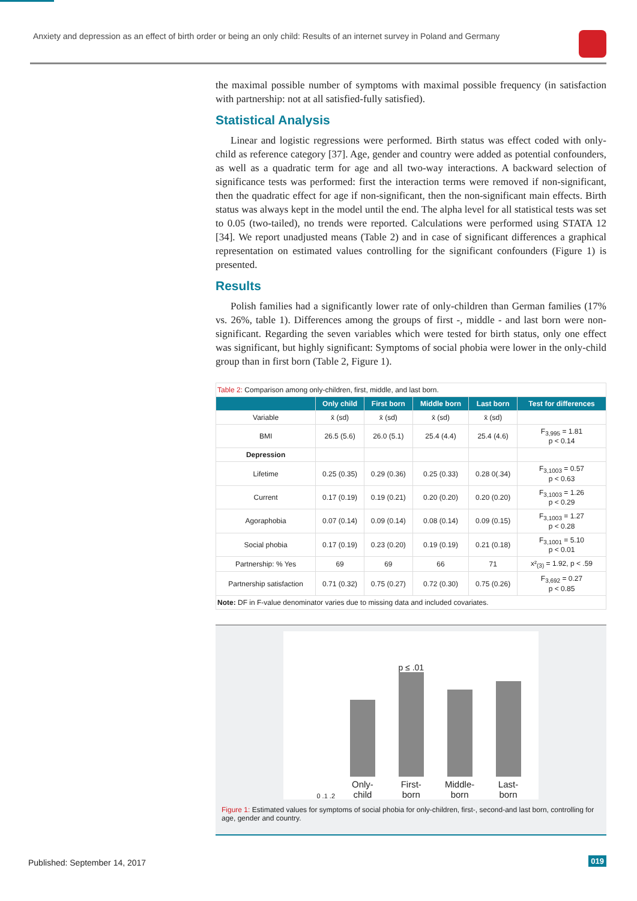Anxiety and depression as an effect of birth order or being an only child: Results of an internet survey in Poland and Germany
the maximal possible number of symptoms with maximal possible frequency (in satisfaction with partnership: not at all satisfied-fully satisfied).
Statistical Analysis
Linear and logistic regressions were performed. Birth status was effect coded with only-child as reference category [37]. Age, gender and country were added as potential confounders, as well as a quadratic term for age and all two-way interactions. A backward selection of significance tests was performed: first the interaction terms were removed if non-significant, then the quadratic effect for age if non-significant, then the non-significant main effects. Birth status was always kept in the model until the end. The alpha level for all statistical tests was set to 0.05 (two-tailed), no trends were reported. Calculations were performed using STATA 12 [34]. We report unadjusted means (Table 2) and in case of significant differences a graphical representation on estimated values controlling for the significant confounders (Figure 1) is presented.
Results
Polish families had a significantly lower rate of only-children than German families (17% vs. 26%, table 1). Differences among the groups of first -, middle - and last born were non-significant. Regarding the seven variables which were tested for birth status, only one effect was significant, but highly significant: Symptoms of social phobia were lower in the only-child group than in first born (Table 2, Figure 1).
| Table 2: Comparison among only-children, first, middle, and last born. | | | | | |
| | Only child | First born | Middle born | Last born | Test for differences |
| Variable | x̄ (sd) | x̄ (sd) | x̄ (sd) | x̄ (sd) | |
| BMI | 26.5 (5.6) | 26.0 (5.1) | 25.4 (4.4) | 25.4 (4.6) | F<sub>3,995</sub> = 1.81 p < 0.14 |
| Depression | | | | | |
| Lifetime | 0.25 (0.35) | 0.29 (0.36) | 0.25 (0.33) | 0.28 0(.34) | F<sub>3,1003</sub> = 0.57 p < 0.63 |
| Current | 0.17 (0.19) | 0.19 (0.21) | 0.20 (0.20) | 0.20 (0.20) | F<sub>3,1003</sub> = 1.26 p < 0.29 |
| Agoraphobia | 0.07 (0.14) | 0.09 (0.14) | 0.08 (0.14) | 0.09 (0.15) | F<sub>3,1003</sub> = 1.27 p < 0.28 |
| Social phobia | 0.17 (0.19) | 0.23 (0.20) | 0.19 (0.19) | 0.21 (0.18) | F<sub>3,1001</sub> = 5.10 p < 0.01 |
| Partnership: % Yes | 69 | 69 | 66 | 71 | x²<sub>(3)</sub> = 1.92, p < .59 |
| Partnership satisfaction | 0.71 (0.32) | 0.75 (0.27) | 0.72 (0.30) | 0.75 (0.26) | F<sub>3,692</sub> = 0.27 p < 0.85 |
| Note: DF in F-value denominator varies due to missing data and included covariates. | | | | | |
0 .1 .2
Only-
child
p ≤ .01
First-
born
Middle-
born
Last-
born
Figure 1: Estimated values for symptoms of social phobia for only-children, first-, second-and last born, controlling for age, gender and country.
Published: September 14, 2017 019